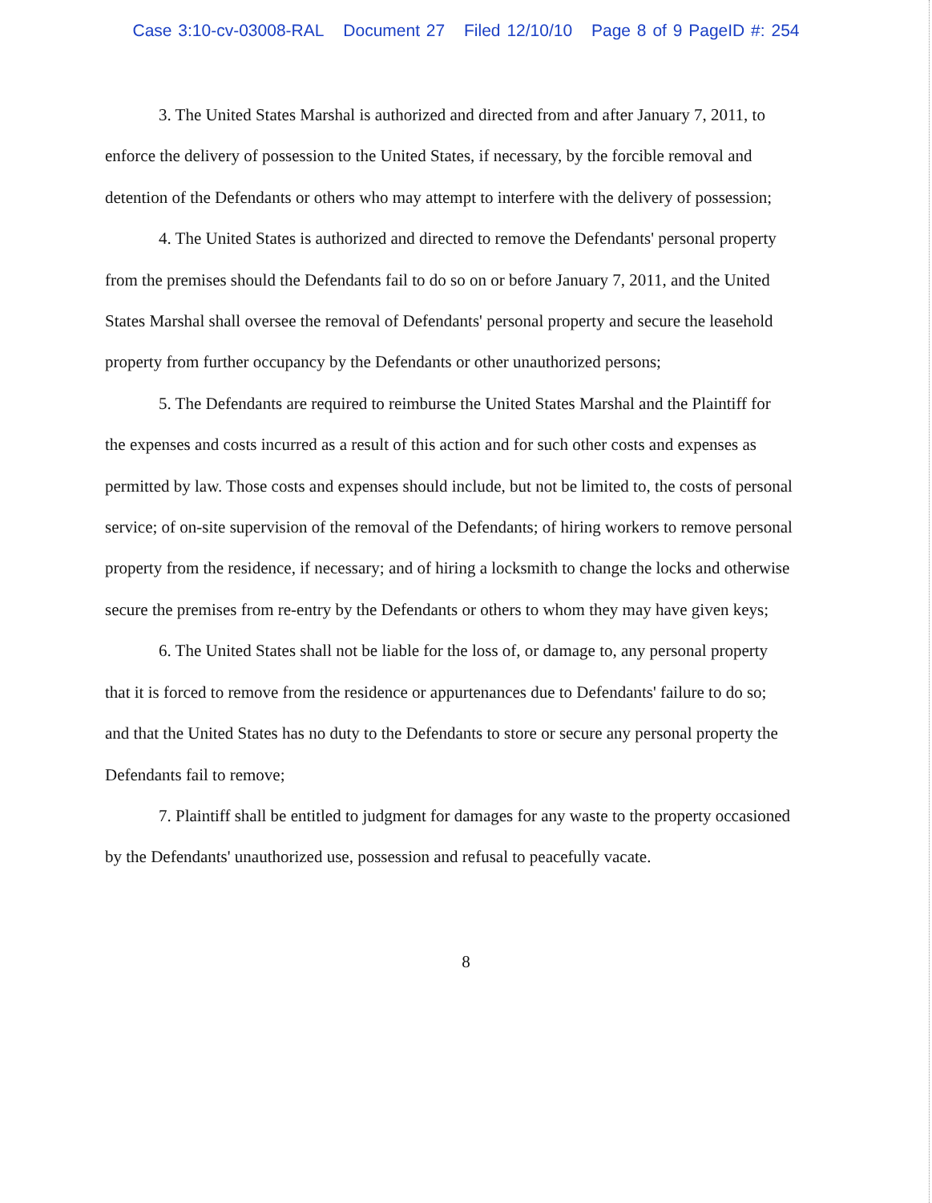Case 3:10-cv-03008-RAL Document 27 Filed 12/10/10 Page 8 of 9 PageID #: 254
3. The United States Marshal is authorized and directed from and after January 7, 2011, to enforce the delivery of possession to the United States, if necessary, by the forcible removal and detention of the Defendants or others who may attempt to interfere with the delivery of possession;
4. The United States is authorized and directed to remove the Defendants' personal property from the premises should the Defendants fail to do so on or before January 7, 2011, and the United States Marshal shall oversee the removal of Defendants' personal property and secure the leasehold property from further occupancy by the Defendants or other unauthorized persons;
5. The Defendants are required to reimburse the United States Marshal and the Plaintiff for the expenses and costs incurred as a result of this action and for such other costs and expenses as permitted by law. Those costs and expenses should include, but not be limited to, the costs of personal service; of on-site supervision of the removal of the Defendants; of hiring workers to remove personal property from the residence, if necessary; and of hiring a locksmith to change the locks and otherwise secure the premises from re-entry by the Defendants or others to whom they may have given keys;
6. The United States shall not be liable for the loss of, or damage to, any personal property that it is forced to remove from the residence or appurtenances due to Defendants' failure to do so; and that the United States has no duty to the Defendants to store or secure any personal property the Defendants fail to remove;
7. Plaintiff shall be entitled to judgment for damages for any waste to the property occasioned by the Defendants' unauthorized use, possession and refusal to peacefully vacate.
8